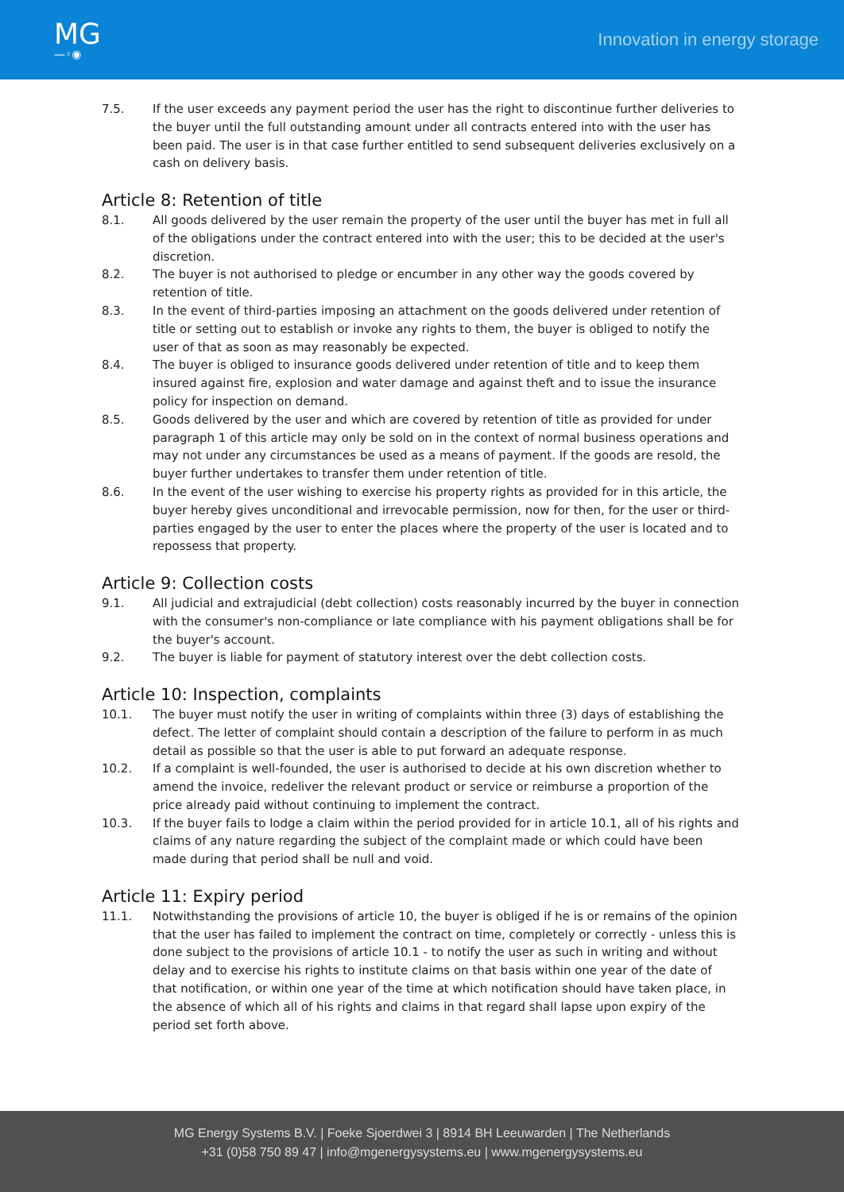MG
—◦◉
Innovation in energy storage
7.5. If the user exceeds any payment period the user has the right to discontinue further deliveries to the buyer until the full outstanding amount under all contracts entered into with the user has been paid. The user is in that case further entitled to send subsequent deliveries exclusively on a cash on delivery basis.
Article 8: Retention of title
8.1. All goods delivered by the user remain the property of the user until the buyer has met in full all of the obligations under the contract entered into with the user; this to be decided at the user's discretion.
8.2. The buyer is not authorised to pledge or encumber in any other way the goods covered by retention of title.
8.3. In the event of third-parties imposing an attachment on the goods delivered under retention of title or setting out to establish or invoke any rights to them, the buyer is obliged to notify the user of that as soon as may reasonably be expected.
8.4. The buyer is obliged to insurance goods delivered under retention of title and to keep them insured against fire, explosion and water damage and against theft and to issue the insurance policy for inspection on demand.
8.5. Goods delivered by the user and which are covered by retention of title as provided for under paragraph 1 of this article may only be sold on in the context of normal business operations and may not under any circumstances be used as a means of payment. If the goods are resold, the buyer further undertakes to transfer them under retention of title.
8.6. In the event of the user wishing to exercise his property rights as provided for in this article, the buyer hereby gives unconditional and irrevocable permission, now for then, for the user or third-parties engaged by the user to enter the places where the property of the user is located and to repossess that property.
Article 9: Collection costs
9.1. All judicial and extrajudicial (debt collection) costs reasonably incurred by the buyer in connection with the consumer's non-compliance or late compliance with his payment obligations shall be for the buyer's account.
9.2. The buyer is liable for payment of statutory interest over the debt collection costs.
Article 10: Inspection, complaints
10.1. The buyer must notify the user in writing of complaints within three (3) days of establishing the defect. The letter of complaint should contain a description of the failure to perform in as much detail as possible so that the user is able to put forward an adequate response.
10.2. If a complaint is well-founded, the user is authorised to decide at his own discretion whether to amend the invoice, redeliver the relevant product or service or reimburse a proportion of the price already paid without continuing to implement the contract.
10.3. If the buyer fails to lodge a claim within the period provided for in article 10.1, all of his rights and claims of any nature regarding the subject of the complaint made or which could have been made during that period shall be null and void.
Article 11: Expiry period
11.1. Notwithstanding the provisions of article 10, the buyer is obliged if he is or remains of the opinion that the user has failed to implement the contract on time, completely or correctly - unless this is done subject to the provisions of article 10.1 - to notify the user as such in writing and without delay and to exercise his rights to institute claims on that basis within one year of the date of that notification, or within one year of the time at which notification should have taken place, in the absence of which all of his rights and claims in that regard shall lapse upon expiry of the period set forth above.
MG Energy Systems B.V. | Foeke Sjoerdwei 3 | 8914 BH Leeuwarden | The Netherlands
+31 (0)58 750 89 47 | info@mgenergysystems.eu | www.mgenergysystems.eu